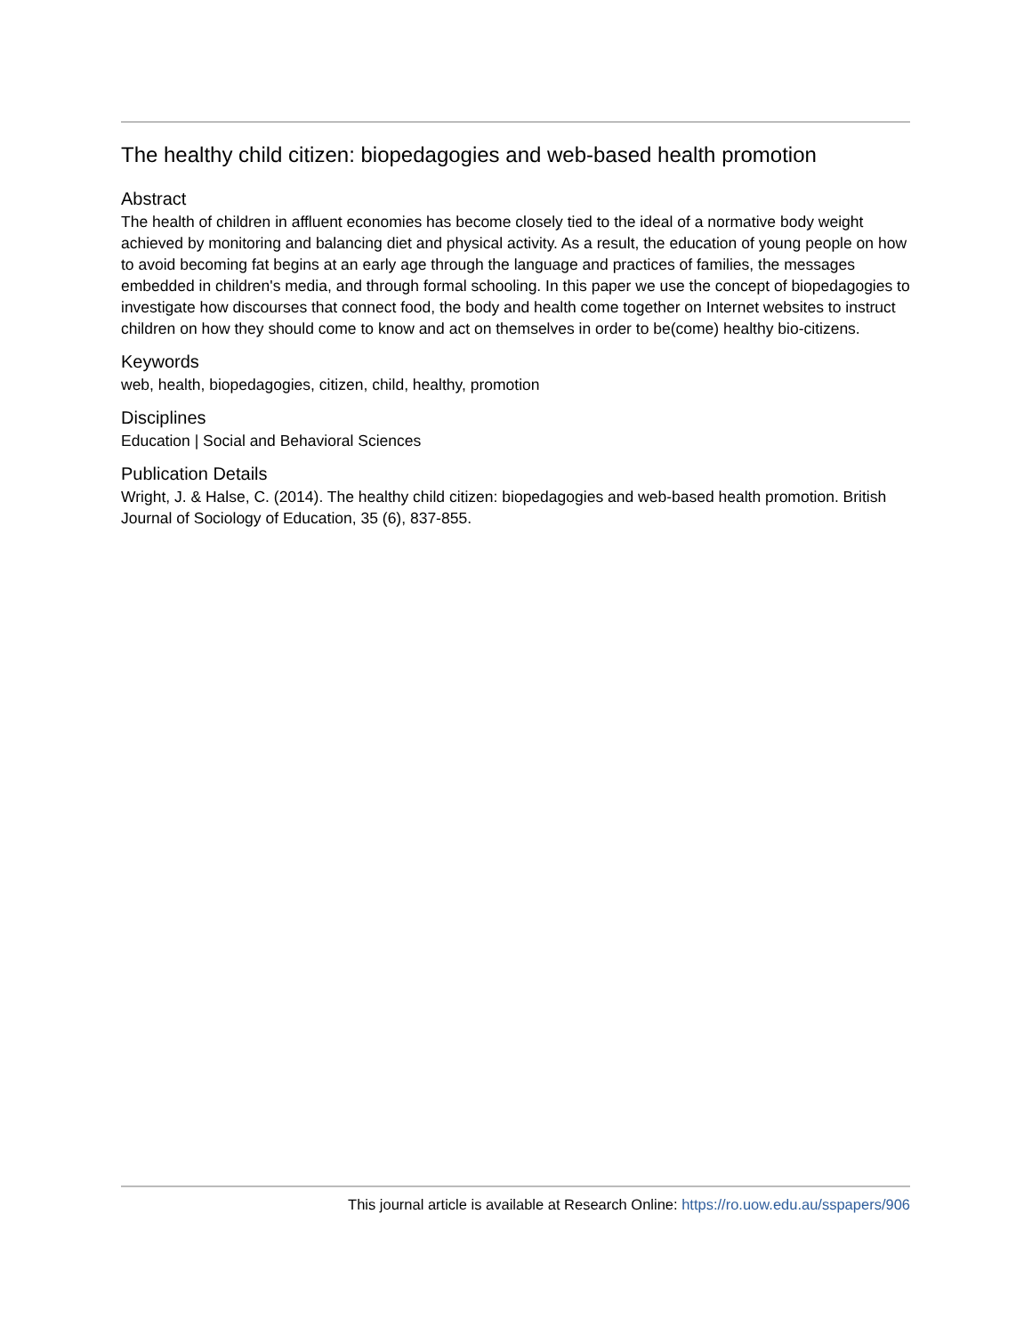The healthy child citizen: biopedagogies and web-based health promotion
Abstract
The health of children in affluent economies has become closely tied to the ideal of a normative body weight achieved by monitoring and balancing diet and physical activity. As a result, the education of young people on how to avoid becoming fat begins at an early age through the language and practices of families, the messages embedded in children's media, and through formal schooling. In this paper we use the concept of biopedagogies to investigate how discourses that connect food, the body and health come together on Internet websites to instruct children on how they should come to know and act on themselves in order to be(come) healthy bio-citizens.
Keywords
web, health, biopedagogies, citizen, child, healthy, promotion
Disciplines
Education | Social and Behavioral Sciences
Publication Details
Wright, J. & Halse, C. (2014). The healthy child citizen: biopedagogies and web-based health promotion. British Journal of Sociology of Education, 35 (6), 837-855.
This journal article is available at Research Online: https://ro.uow.edu.au/sspapers/906